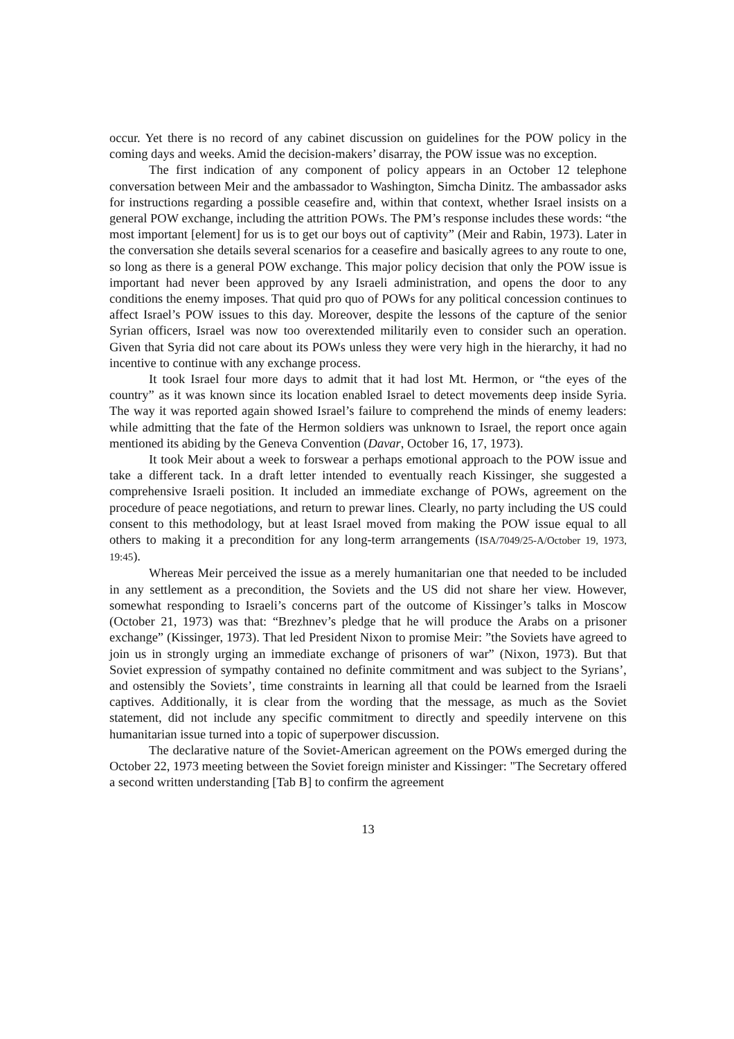occur. Yet there is no record of any cabinet discussion on guidelines for the POW policy in the coming days and weeks. Amid the decision-makers’ disarray, the POW issue was no exception.
The first indication of any component of policy appears in an October 12 telephone conversation between Meir and the ambassador to Washington, Simcha Dinitz. The ambassador asks for instructions regarding a possible ceasefire and, within that context, whether Israel insists on a general POW exchange, including the attrition POWs. The PM’s response includes these words: “the most important [element] for us is to get our boys out of captivity” (Meir and Rabin, 1973). Later in the conversation she details several scenarios for a ceasefire and basically agrees to any route to one, so long as there is a general POW exchange. This major policy decision that only the POW issue is important had never been approved by any Israeli administration, and opens the door to any conditions the enemy imposes. That quid pro quo of POWs for any political concession continues to affect Israel’s POW issues to this day. Moreover, despite the lessons of the capture of the senior Syrian officers, Israel was now too overextended militarily even to consider such an operation. Given that Syria did not care about its POWs unless they were very high in the hierarchy, it had no incentive to continue with any exchange process.
It took Israel four more days to admit that it had lost Mt. Hermon, or “the eyes of the country” as it was known since its location enabled Israel to detect movements deep inside Syria. The way it was reported again showed Israel’s failure to comprehend the minds of enemy leaders: while admitting that the fate of the Hermon soldiers was unknown to Israel, the report once again mentioned its abiding by the Geneva Convention (Davar, October 16, 17, 1973).
It took Meir about a week to forswear a perhaps emotional approach to the POW issue and take a different tack. In a draft letter intended to eventually reach Kissinger, she suggested a comprehensive Israeli position. It included an immediate exchange of POWs, agreement on the procedure of peace negotiations, and return to prewar lines. Clearly, no party including the US could consent to this methodology, but at least Israel moved from making the POW issue equal to all others to making it a precondition for any long-term arrangements (ISA/7049/25-A/October 19, 1973, 19:45).
Whereas Meir perceived the issue as a merely humanitarian one that needed to be included in any settlement as a precondition, the Soviets and the US did not share her view. However, somewhat responding to Israeli’s concerns part of the outcome of Kissinger’s talks in Moscow (October 21, 1973) was that: “Brezhnev’s pledge that he will produce the Arabs on a prisoner exchange” (Kissinger, 1973). That led President Nixon to promise Meir: ”the Soviets have agreed to join us in strongly urging an immediate exchange of prisoners of war” (Nixon, 1973). But that Soviet expression of sympathy contained no definite commitment and was subject to the Syrians’, and ostensibly the Soviets’, time constraints in learning all that could be learned from the Israeli captives. Additionally, it is clear from the wording that the message, as much as the Soviet statement, did not include any specific commitment to directly and speedily intervene on this humanitarian issue turned into a topic of superpower discussion.
The declarative nature of the Soviet-American agreement on the POWs emerged during the October 22, 1973 meeting between the Soviet foreign minister and Kissinger: "The Secretary offered a second written understanding [Tab B] to confirm the agreement
13